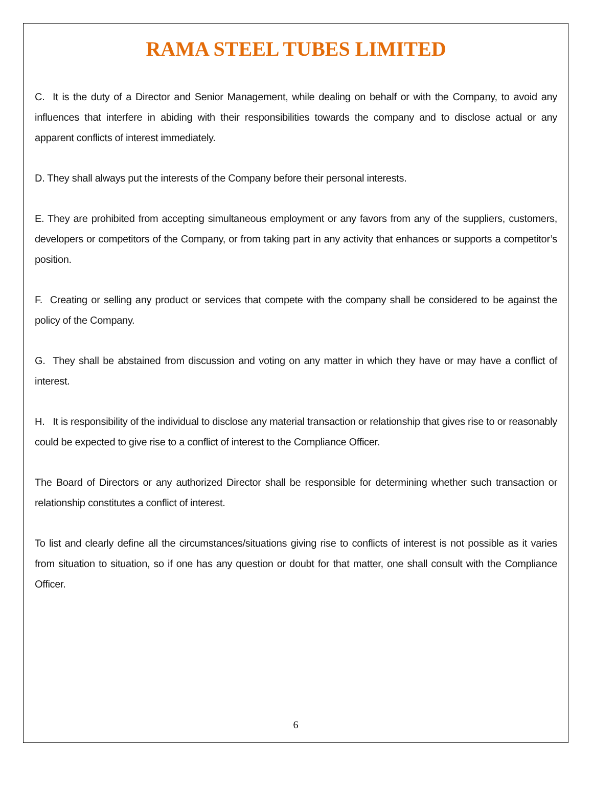RAMA STEEL TUBES LIMITED
C. It is the duty of a Director and Senior Management, while dealing on behalf or with the Company, to avoid any influences that interfere in abiding with their responsibilities towards the company and to disclose actual or any apparent conflicts of interest immediately.
D. They shall always put the interests of the Company before their personal interests.
E. They are prohibited from accepting simultaneous employment or any favors from any of the suppliers, customers, developers or competitors of the Company, or from taking part in any activity that enhances or supports a competitor’s position.
F. Creating or selling any product or services that compete with the company shall be considered to be against the policy of the Company.
G. They shall be abstained from discussion and voting on any matter in which they have or may have a conflict of interest.
H. It is responsibility of the individual to disclose any material transaction or relationship that gives rise to or reasonably could be expected to give rise to a conflict of interest to the Compliance Officer.
The Board of Directors or any authorized Director shall be responsible for determining whether such transaction or relationship constitutes a conflict of interest.
To list and clearly define all the circumstances/situations giving rise to conflicts of interest is not possible as it varies from situation to situation, so if one has any question or doubt for that matter, one shall consult with the Compliance Officer.
6